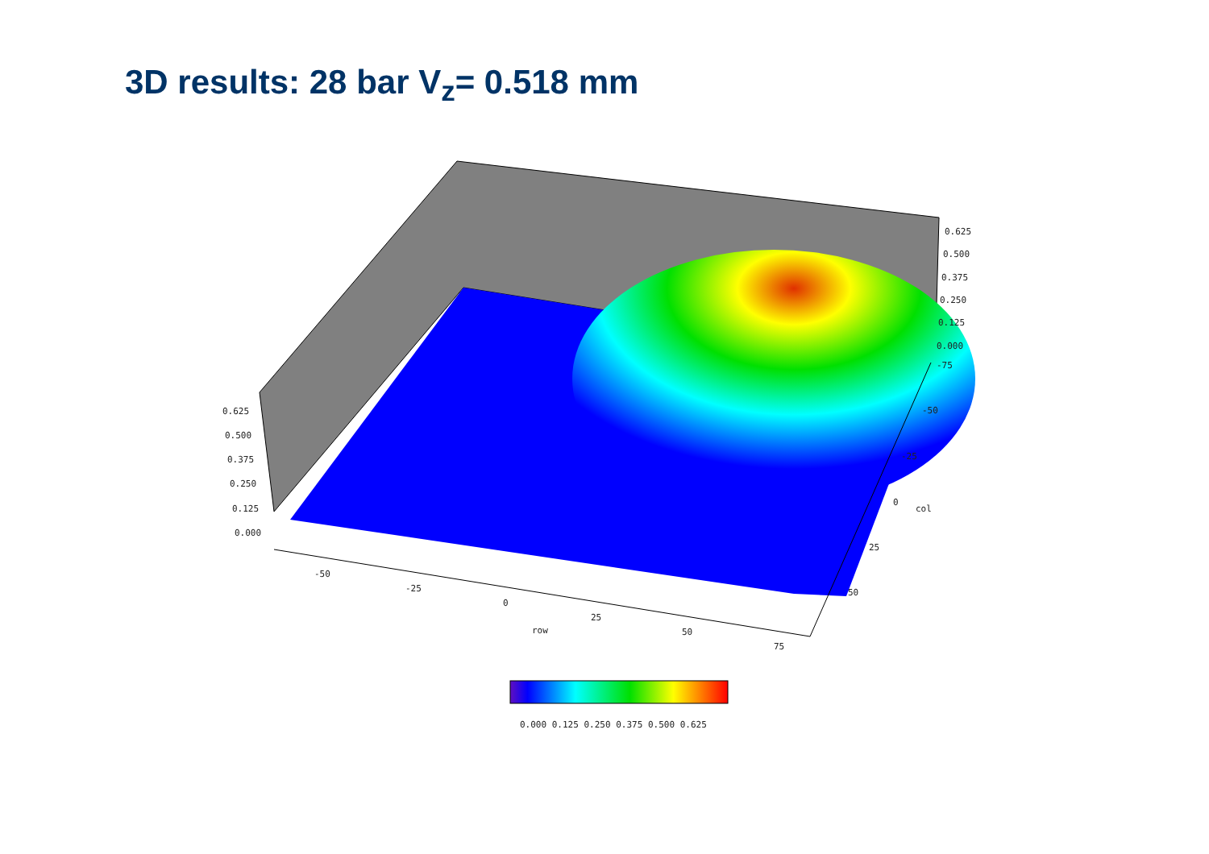3D results: 28 bar V<sub>z</sub>= 0.518 mm
0.625
0.500
0.375
0.250
0.125
0.000
0.625
0.500
0.375
0.250
0.125
0.000
-75
-50
-25
0
col
25
50
-50
-25
0
25
row
50
75
0.000 0.125 0.250 0.375 0.500 0.625